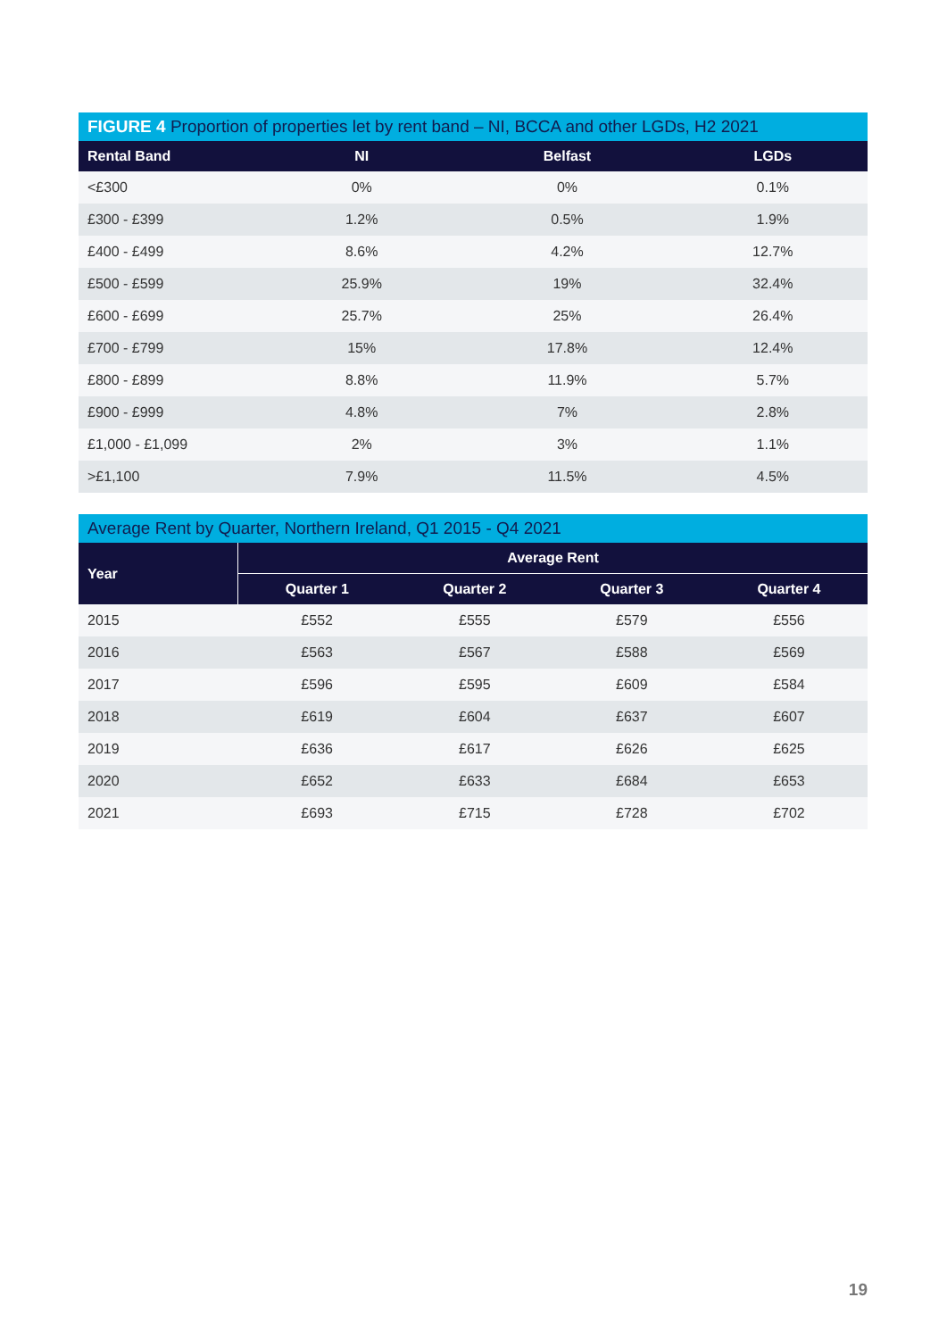FIGURE 4 Proportion of properties let by rent band – NI, BCCA and other LGDs, H2 2021
| Rental Band | NI | Belfast | LGDs |
| --- | --- | --- | --- |
| <£300 | 0% | 0% | 0.1% |
| £300 - £399 | 1.2% | 0.5% | 1.9% |
| £400 - £499 | 8.6% | 4.2% | 12.7% |
| £500 - £599 | 25.9% | 19% | 32.4% |
| £600 - £699 | 25.7% | 25% | 26.4% |
| £700 - £799 | 15% | 17.8% | 12.4% |
| £800 - £899 | 8.8% | 11.9% | 5.7% |
| £900 - £999 | 4.8% | 7% | 2.8% |
| £1,000 - £1,099 | 2% | 3% | 1.1% |
| >£1,100 | 7.9% | 11.5% | 4.5% |
Average Rent by Quarter, Northern Ireland, Q1 2015 - Q4 2021
| Year | Average Rent | | | |
| --- | --- | --- | --- | --- |
| | Quarter 1 | Quarter 2 | Quarter 3 | Quarter 4 |
| 2015 | £552 | £555 | £579 | £556 |
| 2016 | £563 | £567 | £588 | £569 |
| 2017 | £596 | £595 | £609 | £584 |
| 2018 | £619 | £604 | £637 | £607 |
| 2019 | £636 | £617 | £626 | £625 |
| 2020 | £652 | £633 | £684 | £653 |
| 2021 | £693 | £715 | £728 | £702 |
19